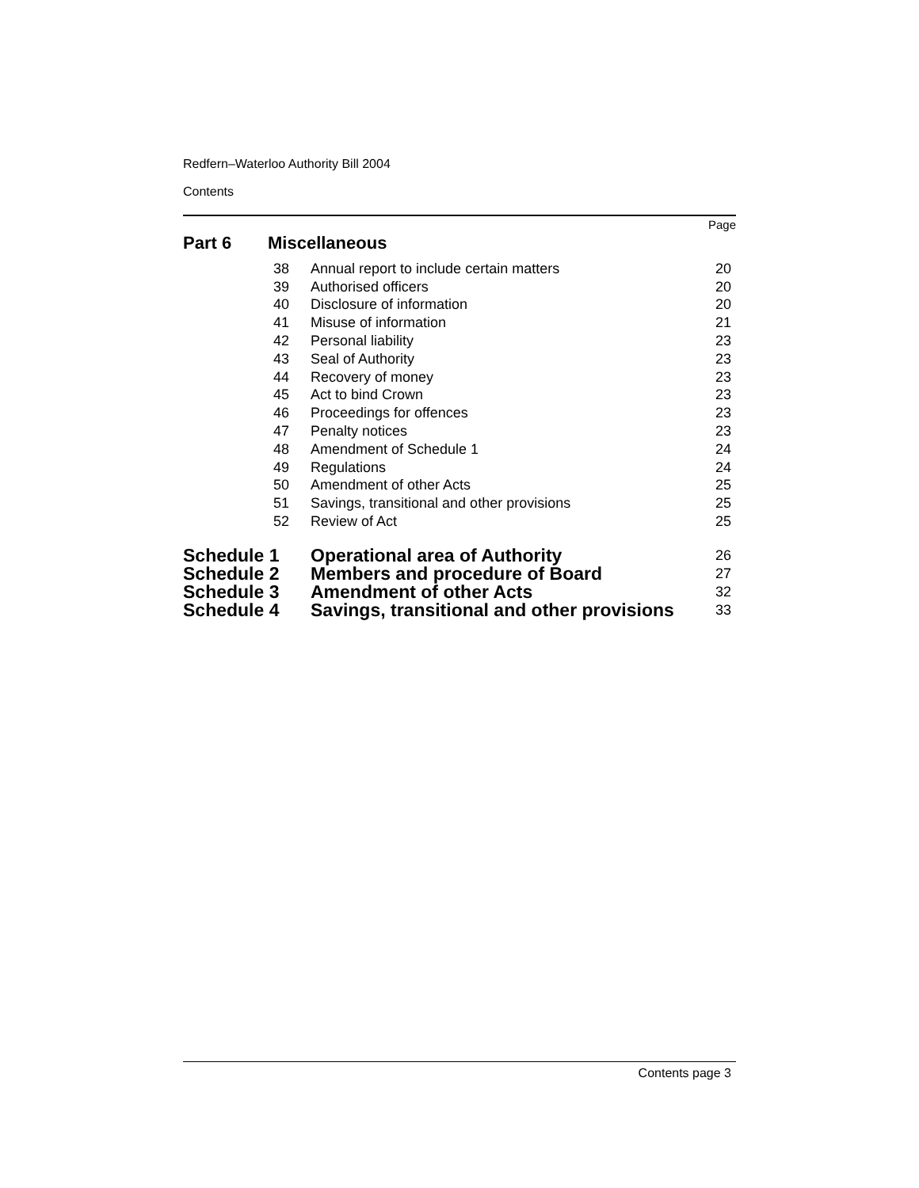Redfern–Waterloo Authority Bill 2004
Contents
Page
Part 6 Miscellaneous
| 38 | Annual report to include certain matters | 20 |
| 39 | Authorised officers | 20 |
| 40 | Disclosure of information | 20 |
| 41 | Misuse of information | 21 |
| 42 | Personal liability | 23 |
| 43 | Seal of Authority | 23 |
| 44 | Recovery of money | 23 |
| 45 | Act to bind Crown | 23 |
| 46 | Proceedings for offences | 23 |
| 47 | Penalty notices | 23 |
| 48 | Amendment of Schedule 1 | 24 |
| 49 | Regulations | 24 |
| 50 | Amendment of other Acts | 25 |
| 51 | Savings, transitional and other provisions | 25 |
| 52 | Review of Act | 25 |
| Schedule 1 | Operational area of Authority | 26 |
| Schedule 2 | Members and procedure of Board | 27 |
| Schedule 3 | Amendment of other Acts | 32 |
| Schedule 4 | Savings, transitional and other provisions | 33 |
Contents page 3